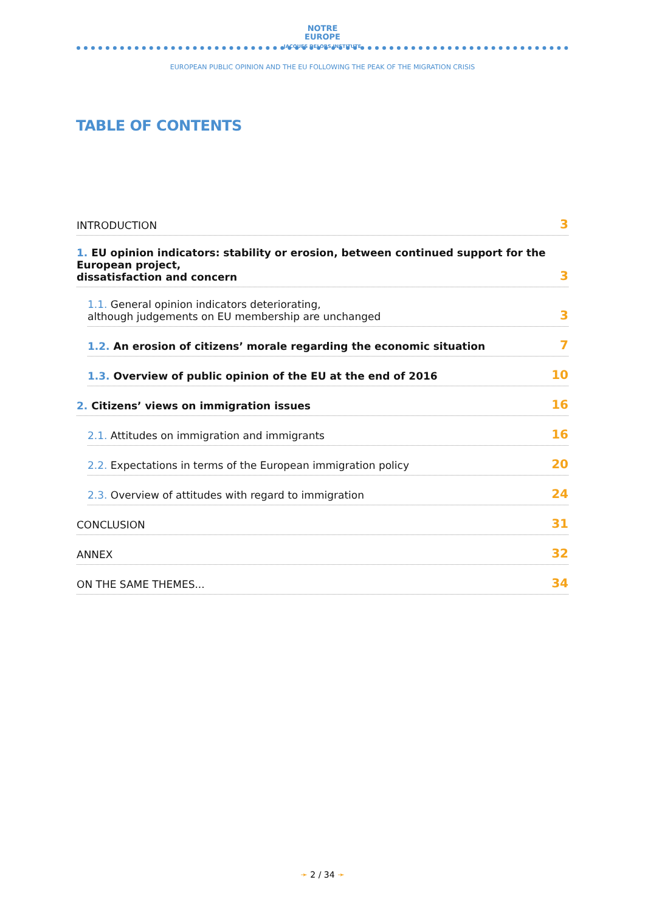NOTRE
EUROPE
JACQUES DELORS INSTITUTE
EUROPEAN PUBLIC OPINION AND THE EU FOLLOWING THE PEAK OF THE MIGRATION CRISIS
TABLE OF CONTENTS
INTRODUCTION 3
1. EU opinion indicators: stability or erosion, between continued support for the European project,
dissatisfaction and concern 3
1.1. General opinion indicators deteriorating,
although judgements on EU membership are unchanged 3
1.2. An erosion of citizens’ morale regarding the economic situation 7
1.3. Overview of public opinion of the EU at the end of 2016 10
2. Citizens’ views on immigration issues 16
2.1. Attitudes on immigration and immigrants 16
2.2. Expectations in terms of the European immigration policy 20
2.3. Overview of attitudes with regard to immigration 24
CONCLUSION 31
ANNEX 32
ON THE SAME THEMES... 34
➛ 2 / 34 ➛